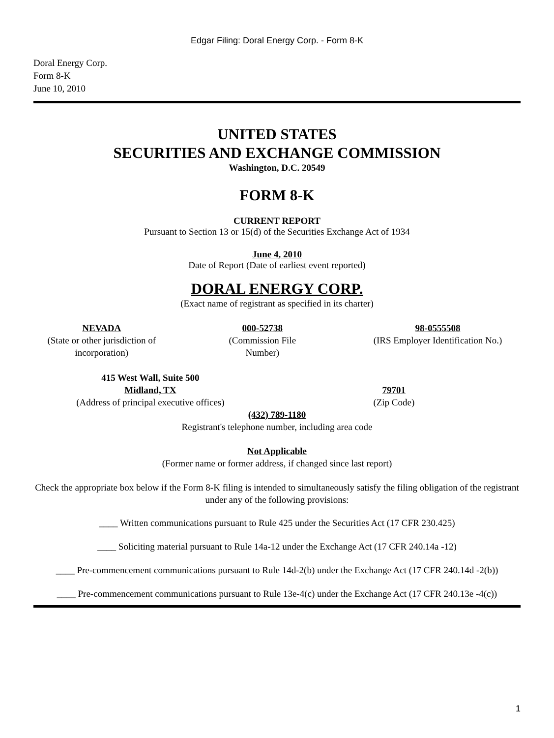Edgar Filing: Doral Energy Corp. - Form 8-K
Doral Energy Corp.
Form 8-K
June 10, 2010
UNITED STATES
SECURITIES AND EXCHANGE COMMISSION
Washington, D.C. 20549
FORM 8-K
CURRENT REPORT
Pursuant to Section 13 or 15(d) of the Securities Exchange Act of 1934
June 4, 2010
Date of Report (Date of earliest event reported)
DORAL ENERGY CORP.
(Exact name of registrant as specified in its charter)
| NEVADA (State or other jurisdiction of incorporation) | 000-52738 (Commission File Number) | 98-0555508 (IRS Employer Identification No.) |
| 415 West Wall, Suite 500 Midland, TX (Address of principal executive offices) | 79701 (Zip Code) |
(432) 789-1180
Registrant's telephone number, including area code
Not Applicable
(Former name or former address, if changed since last report)
Check the appropriate box below if the Form 8-K filing is intended to simultaneously satisfy the filing obligation of the registrant under any of the following provisions:
____ Written communications pursuant to Rule 425 under the Securities Act (17 CFR 230.425)
____ Soliciting material pursuant to Rule 14a-12 under the Exchange Act (17 CFR 240.14a -12)
____ Pre-commencement communications pursuant to Rule 14d-2(b) under the Exchange Act (17 CFR 240.14d -2(b))
____ Pre-commencement communications pursuant to Rule 13e-4(c) under the Exchange Act (17 CFR 240.13e -4(c))
1